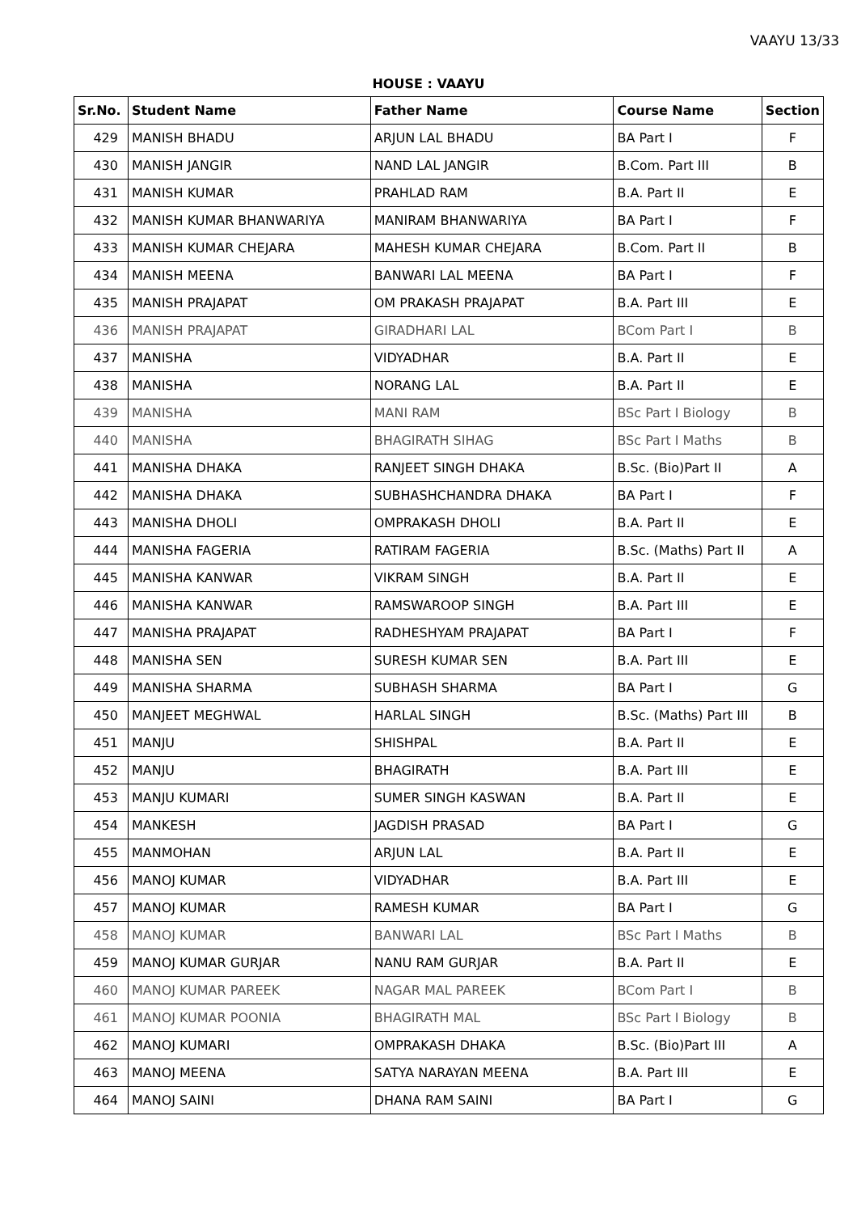VAAYU 13/33
HOUSE : VAAYU
| Sr.No. | Student Name | Father Name | Course Name | Section |
| --- | --- | --- | --- | --- |
| 429 | MANISH BHADU | ARJUN LAL BHADU | BA Part I | F |
| 430 | MANISH JANGIR | NAND LAL JANGIR | B.Com. Part III | B |
| 431 | MANISH KUMAR | PRAHLAD RAM | B.A. Part II | E |
| 432 | MANISH KUMAR BHANWARIYA | MANIRAM BHANWARIYA | BA Part I | F |
| 433 | MANISH KUMAR CHEJARA | MAHESH KUMAR CHEJARA | B.Com. Part II | B |
| 434 | MANISH MEENA | BANWARI LAL MEENA | BA Part I | F |
| 435 | MANISH PRAJAPAT | OM PRAKASH PRAJAPAT | B.A. Part III | E |
| 436 | MANISH PRAJAPAT | GIRADHARI LAL | BCom Part I | B |
| 437 | MANISHA | VIDYADHAR | B.A. Part II | E |
| 438 | MANISHA | NORANG LAL | B.A. Part II | E |
| 439 | MANISHA | MANI RAM | BSc Part I Biology | B |
| 440 | MANISHA | BHAGIRATH SIHAG | BSc Part I Maths | B |
| 441 | MANISHA DHAKA | RANJEET SINGH DHAKA | B.Sc. (Bio)Part II | A |
| 442 | MANISHA DHAKA | SUBHASHCHANDRA DHAKA | BA Part I | F |
| 443 | MANISHA DHOLI | OMPRAKASH DHOLI | B.A. Part II | E |
| 444 | MANISHA FAGERIA | RATIRAM FAGERIA | B.Sc. (Maths) Part II | A |
| 445 | MANISHA KANWAR | VIKRAM SINGH | B.A. Part II | E |
| 446 | MANISHA KANWAR | RAMSWAROOP SINGH | B.A. Part III | E |
| 447 | MANISHA PRAJAPAT | RADHESHYAM PRAJAPAT | BA Part I | F |
| 448 | MANISHA SEN | SURESH KUMAR SEN | B.A. Part III | E |
| 449 | MANISHA SHARMA | SUBHASH SHARMA | BA Part I | G |
| 450 | MANJEET MEGHWAL | HARLAL SINGH | B.Sc. (Maths) Part III | B |
| 451 | MANJU | SHISHPAL | B.A. Part II | E |
| 452 | MANJU | BHAGIRATH | B.A. Part III | E |
| 453 | MANJU KUMARI | SUMER SINGH KASWAN | B.A. Part II | E |
| 454 | MANKESH | JAGDISH PRASAD | BA Part I | G |
| 455 | MANMOHAN | ARJUN LAL | B.A. Part II | E |
| 456 | MANOJ KUMAR | VIDYADHAR | B.A. Part III | E |
| 457 | MANOJ KUMAR | RAMESH KUMAR | BA Part I | G |
| 458 | MANOJ KUMAR | BANWARI LAL | BSc Part I Maths | B |
| 459 | MANOJ KUMAR GURJAR | NANU RAM GURJAR | B.A. Part II | E |
| 460 | MANOJ KUMAR PAREEK | NAGAR MAL PAREEK | BCom Part I | B |
| 461 | MANOJ KUMAR POONIA | BHAGIRATH MAL | BSc Part I Biology | B |
| 462 | MANOJ KUMARI | OMPRAKASH DHAKA | B.Sc. (Bio)Part III | A |
| 463 | MANOJ MEENA | SATYA NARAYAN MEENA | B.A. Part III | E |
| 464 | MANOJ SAINI | DHANA RAM SAINI | BA Part I | G |